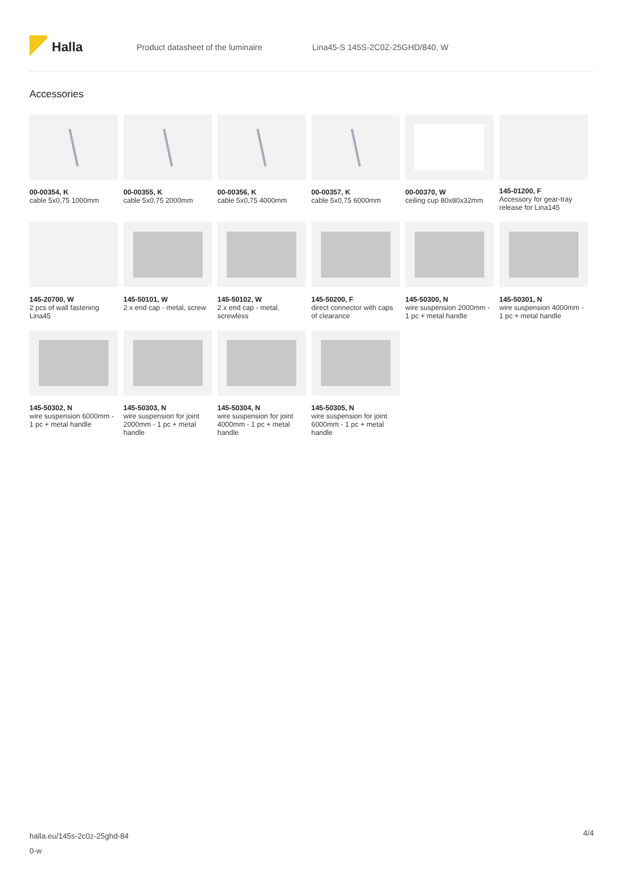Halla
Product datasheet of the luminaire Lina45-S 145S-2C0Z-25GHD/840, W
Accessories
00-00354, K
cable 5x0,75 1000mm
00-00355, K
cable 5x0,75 2000mm
00-00356, K
cable 5x0,75 4000mm
00-00357, K
cable 5x0,75 6000mm
00-00370, W
ceiling cup 80x80x32mm
145-01200, F
Accessory for gear-tray release for Lina145
145-20700, W
2 pcs of wall fastening Lina45
145-50101, W
2 x end cap - metal, screw
145-50102, W
2 x end cap - metal, screwless
145-50200, F
direct connector with caps of clearance
145-50300, N
wire suspension 2000mm - 1 pc + metal handle
145-50301, N
wire suspension 4000mm - 1 pc + metal handle
145-50302, N
wire suspension 6000mm - 1 pc + metal handle
145-50303, N
wire suspension for joint 2000mm - 1 pc + metal handle
145-50304, N
wire suspension for joint 4000mm - 1 pc + metal handle
145-50305, N
wire suspension for joint 6000mm - 1 pc + metal handle
halla.eu/145s-2c0z-25ghd-84
0-w
4/4